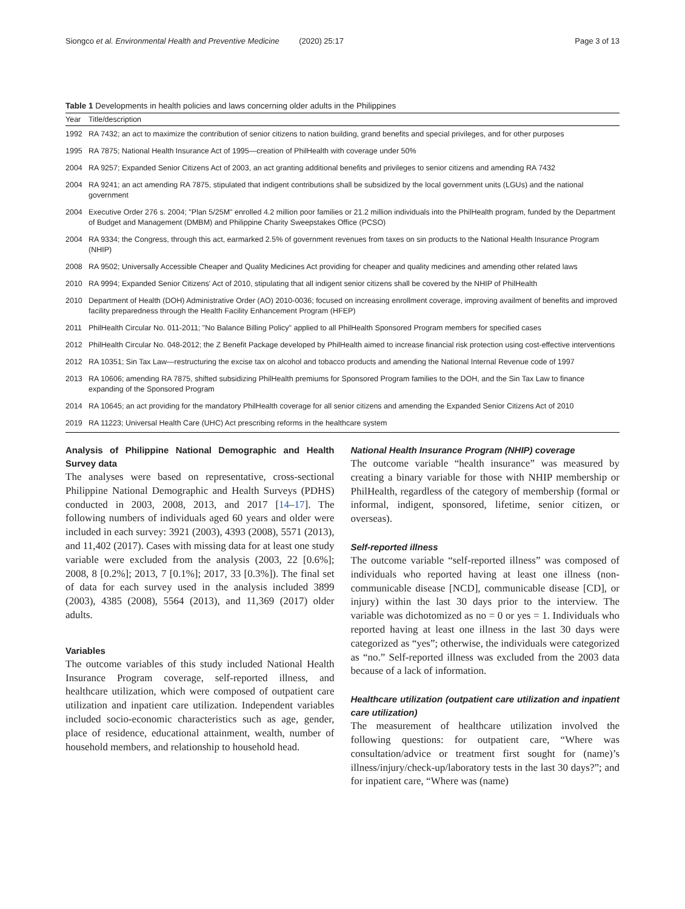Siongco et al. Environmental Health and Preventive Medicine (2020) 25:17 Page 3 of 13
Table 1 Developments in health policies and laws concerning older adults in the Philippines
| Year | Title/description |
| --- | --- |
| 1992 | RA 7432; an act to maximize the contribution of senior citizens to nation building, grand benefits and special privileges, and for other purposes |
| 1995 | RA 7875; National Health Insurance Act of 1995—creation of PhilHealth with coverage under 50% |
| 2004 | RA 9257; Expanded Senior Citizens Act of 2003, an act granting additional benefits and privileges to senior citizens and amending RA 7432 |
| 2004 | RA 9241; an act amending RA 7875, stipulated that indigent contributions shall be subsidized by the local government units (LGUs) and the national government |
| 2004 | Executive Order 276 s. 2004; "Plan 5/25M" enrolled 4.2 million poor families or 21.2 million individuals into the PhilHealth program, funded by the Department of Budget and Management (DMBM) and Philippine Charity Sweepstakes Office (PCSO) |
| 2004 | RA 9334; the Congress, through this act, earmarked 2.5% of government revenues from taxes on sin products to the National Health Insurance Program (NHIP) |
| 2008 | RA 9502; Universally Accessible Cheaper and Quality Medicines Act providing for cheaper and quality medicines and amending other related laws |
| 2010 | RA 9994; Expanded Senior Citizens' Act of 2010, stipulating that all indigent senior citizens shall be covered by the NHIP of PhilHealth |
| 2010 | Department of Health (DOH) Administrative Order (AO) 2010-0036; focused on increasing enrollment coverage, improving availment of benefits and improved facility preparedness through the Health Facility Enhancement Program (HFEP) |
| 2011 | PhilHealth Circular No. 011-2011; "No Balance Billing Policy" applied to all PhilHealth Sponsored Program members for specified cases |
| 2012 | PhilHealth Circular No. 048-2012; the Z Benefit Package developed by PhilHealth aimed to increase financial risk protection using cost-effective interventions |
| 2012 | RA 10351; Sin Tax Law—restructuring the excise tax on alcohol and tobacco products and amending the National Internal Revenue code of 1997 |
| 2013 | RA 10606; amending RA 7875, shifted subsidizing PhilHealth premiums for Sponsored Program families to the DOH, and the Sin Tax Law to finance expanding of the Sponsored Program |
| 2014 | RA 10645; an act providing for the mandatory PhilHealth coverage for all senior citizens and amending the Expanded Senior Citizens Act of 2010 |
| 2019 | RA 11223; Universal Health Care (UHC) Act prescribing reforms in the healthcare system |
Analysis of Philippine National Demographic and Health Survey data
The analyses were based on representative, cross-sectional Philippine National Demographic and Health Surveys (PDHS) conducted in 2003, 2008, 2013, and 2017 [14–17]. The following numbers of individuals aged 60 years and older were included in each survey: 3921 (2003), 4393 (2008), 5571 (2013), and 11,402 (2017). Cases with missing data for at least one study variable were excluded from the analysis (2003, 22 [0.6%]; 2008, 8 [0.2%]; 2013, 7 [0.1%]; 2017, 33 [0.3%]). The final set of data for each survey used in the analysis included 3899 (2003), 4385 (2008), 5564 (2013), and 11,369 (2017) older adults.
Variables
The outcome variables of this study included National Health Insurance Program coverage, self-reported illness, and healthcare utilization, which were composed of outpatient care utilization and inpatient care utilization. Independent variables included socio-economic characteristics such as age, gender, place of residence, educational attainment, wealth, number of household members, and relationship to household head.
National Health Insurance Program (NHIP) coverage
The outcome variable “health insurance” was measured by creating a binary variable for those with NHIP membership or PhilHealth, regardless of the category of membership (formal or informal, indigent, sponsored, lifetime, senior citizen, or overseas).
Self-reported illness
The outcome variable “self-reported illness” was composed of individuals who reported having at least one illness (non-communicable disease [NCD], communicable disease [CD], or injury) within the last 30 days prior to the interview. The variable was dichotomized as no = 0 or yes = 1. Individuals who reported having at least one illness in the last 30 days were categorized as “yes”; otherwise, the individuals were categorized as “no.” Self-reported illness was excluded from the 2003 data because of a lack of information.
Healthcare utilization (outpatient care utilization and inpatient care utilization)
The measurement of healthcare utilization involved the following questions: for outpatient care, “Where was consultation/advice or treatment first sought for (name)’s illness/injury/check-up/laboratory tests in the last 30 days?”; and for inpatient care, “Where was (name)